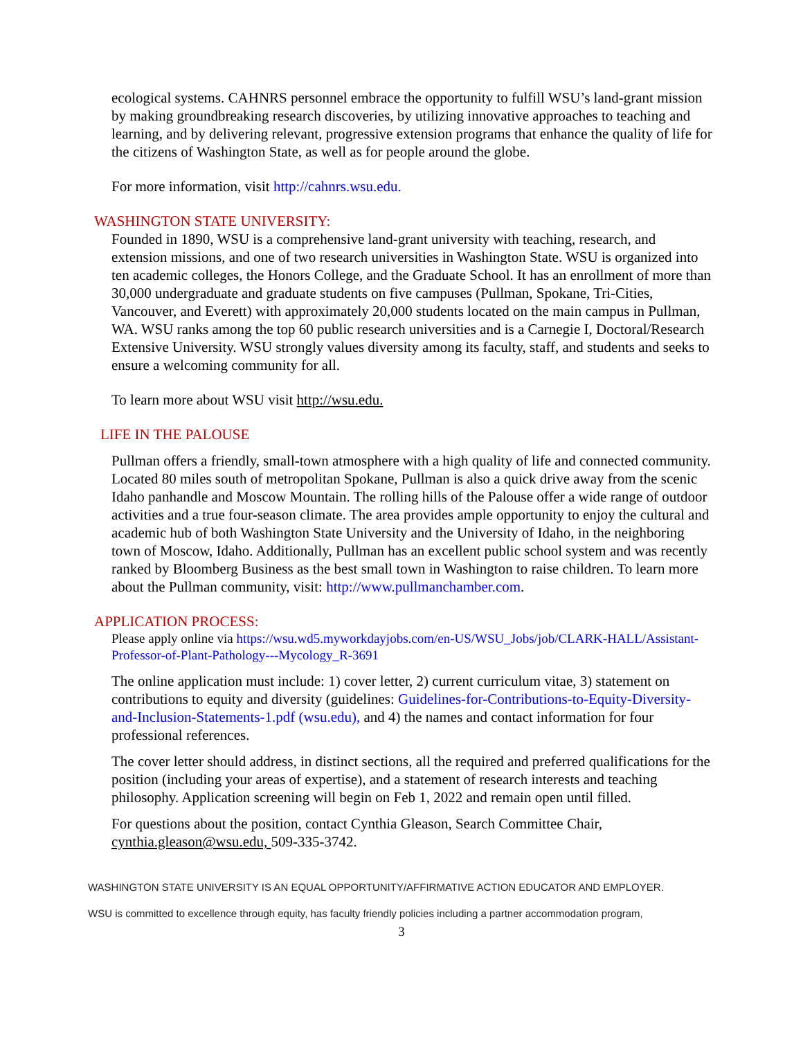ecological systems. CAHNRS personnel embrace the opportunity to fulfill WSU’s land-grant mission by making groundbreaking research discoveries, by utilizing innovative approaches to teaching and learning, and by delivering relevant, progressive extension programs that enhance the quality of life for the citizens of Washington State, as well as for people around the globe.
For more information, visit http://cahnrs.wsu.edu.
WASHINGTON STATE UNIVERSITY:
Founded in 1890, WSU is a comprehensive land-grant university with teaching, research, and extension missions, and one of two research universities in Washington State. WSU is organized into ten academic colleges, the Honors College, and the Graduate School. It has an enrollment of more than 30,000 undergraduate and graduate students on five campuses (Pullman, Spokane, Tri-Cities, Vancouver, and Everett) with approximately 20,000 students located on the main campus in Pullman, WA. WSU ranks among the top 60 public research universities and is a Carnegie I, Doctoral/Research Extensive University. WSU strongly values diversity among its faculty, staff, and students and seeks to ensure a welcoming community for all.
To learn more about WSU visit http://wsu.edu.
LIFE IN THE PALOUSE
Pullman offers a friendly, small-town atmosphere with a high quality of life and connected community. Located 80 miles south of metropolitan Spokane, Pullman is also a quick drive away from the scenic Idaho panhandle and Moscow Mountain. The rolling hills of the Palouse offer a wide range of outdoor activities and a true four-season climate. The area provides ample opportunity to enjoy the cultural and academic hub of both Washington State University and the University of Idaho, in the neighboring town of Moscow, Idaho. Additionally, Pullman has an excellent public school system and was recently ranked by Bloomberg Business as the best small town in Washington to raise children. To learn more about the Pullman community, visit: http://www.pullmanchamber.com.
APPLICATION PROCESS:
Please apply online via https://wsu.wd5.myworkdayjobs.com/en-US/WSU_Jobs/job/CLARK-HALL/Assistant-Professor-of-Plant-Pathology---Mycology_R-3691
The online application must include: 1) cover letter, 2) current curriculum vitae, 3) statement on contributions to equity and diversity (guidelines: Guidelines-for-Contributions-to-Equity-Diversity-and-Inclusion-Statements-1.pdf (wsu.edu), and 4) the names and contact information for four professional references.
The cover letter should address, in distinct sections, all the required and preferred qualifications for the position (including your areas of expertise), and a statement of research interests and teaching philosophy. Application screening will begin on Feb 1, 2022 and remain open until filled.
For questions about the position, contact Cynthia Gleason, Search Committee Chair, cynthia.gleason@wsu.edu, 509-335-3742.
WASHINGTON STATE UNIVERSITY IS AN EQUAL OPPORTUNITY/AFFIRMATIVE ACTION EDUCATOR AND EMPLOYER.
WSU is committed to excellence through equity, has faculty friendly policies including a partner accommodation program,
3